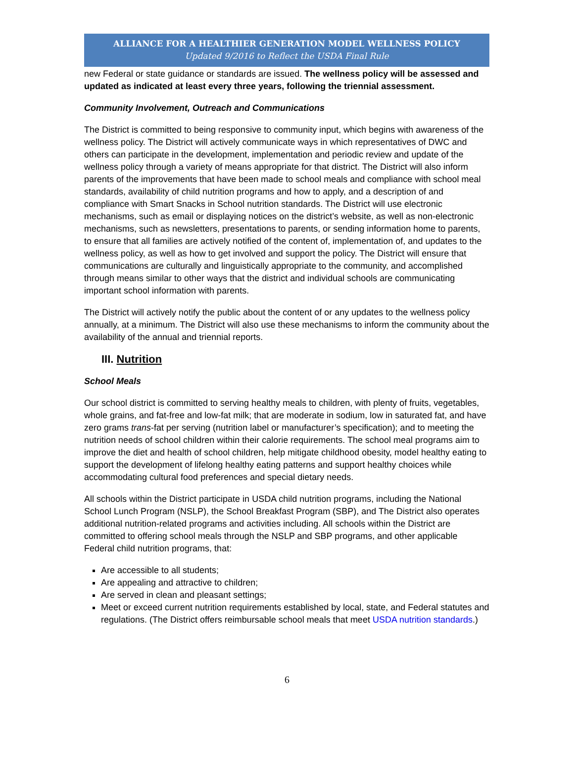ALLIANCE FOR A HEALTHIER GENERATION MODEL WELLNESS POLICY
Updated 9/2016 to Reflect the USDA Final Rule
new Federal or state guidance or standards are issued. The wellness policy will be assessed and updated as indicated at least every three years, following the triennial assessment.
Community Involvement, Outreach and Communications
The District is committed to being responsive to community input, which begins with awareness of the wellness policy. The District will actively communicate ways in which representatives of DWC and others can participate in the development, implementation and periodic review and update of the wellness policy through a variety of means appropriate for that district. The District will also inform parents of the improvements that have been made to school meals and compliance with school meal standards, availability of child nutrition programs and how to apply, and a description of and compliance with Smart Snacks in School nutrition standards. The District will use electronic mechanisms, such as email or displaying notices on the district’s website, as well as non-electronic mechanisms, such as newsletters, presentations to parents, or sending information home to parents, to ensure that all families are actively notified of the content of, implementation of, and updates to the wellness policy, as well as how to get involved and support the policy. The District will ensure that communications are culturally and linguistically appropriate to the community, and accomplished through means similar to other ways that the district and individual schools are communicating important school information with parents.
The District will actively notify the public about the content of or any updates to the wellness policy annually, at a minimum. The District will also use these mechanisms to inform the community about the availability of the annual and triennial reports.
III. Nutrition
School Meals
Our school district is committed to serving healthy meals to children, with plenty of fruits, vegetables, whole grains, and fat-free and low-fat milk; that are moderate in sodium, low in saturated fat, and have zero grams trans-fat per serving (nutrition label or manufacturer’s specification); and to meeting the nutrition needs of school children within their calorie requirements. The school meal programs aim to improve the diet and health of school children, help mitigate childhood obesity, model healthy eating to support the development of lifelong healthy eating patterns and support healthy choices while accommodating cultural food preferences and special dietary needs.
All schools within the District participate in USDA child nutrition programs, including the National School Lunch Program (NSLP), the School Breakfast Program (SBP), and The District also operates additional nutrition-related programs and activities including. All schools within the District are committed to offering school meals through the NSLP and SBP programs, and other applicable Federal child nutrition programs, that:
Are accessible to all students;
Are appealing and attractive to children;
Are served in clean and pleasant settings;
Meet or exceed current nutrition requirements established by local, state, and Federal statutes and regulations. (The District offers reimbursable school meals that meet USDA nutrition standards.)
6